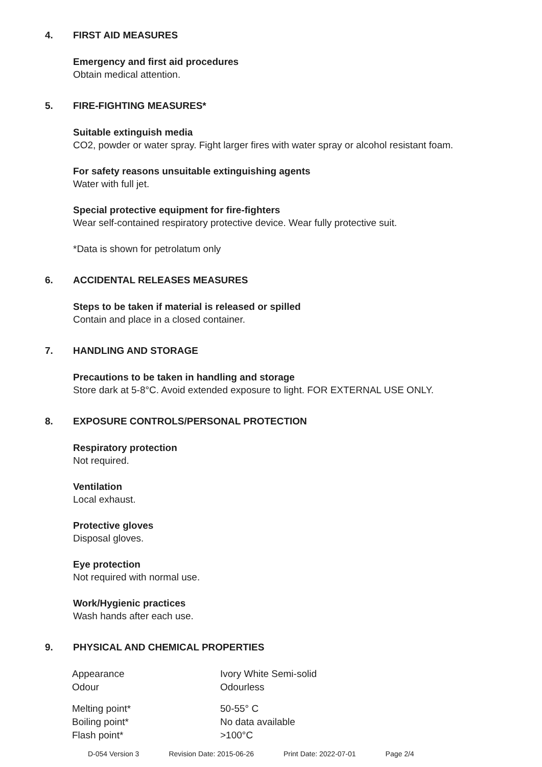4. FIRST AID MEASURES
Emergency and first aid procedures
Obtain medical attention.
5. FIRE-FIGHTING MEASURES*
Suitable extinguish media
CO2, powder or water spray. Fight larger fires with water spray or alcohol resistant foam.
For safety reasons unsuitable extinguishing agents
Water with full jet.
Special protective equipment for fire-fighters
Wear self-contained respiratory protective device. Wear fully protective suit.
*Data is shown for petrolatum only
6. ACCIDENTAL RELEASES MEASURES
Steps to be taken if material is released or spilled
Contain and place in a closed container.
7. HANDLING AND STORAGE
Precautions to be taken in handling and storage
Store dark at 5-8°C. Avoid extended exposure to light. FOR EXTERNAL USE ONLY.
8. EXPOSURE CONTROLS/PERSONAL PROTECTION
Respiratory protection
Not required.
Ventilation
Local exhaust.
Protective gloves
Disposal gloves.
Eye protection
Not required with normal use.
Work/Hygienic practices
Wash hands after each use.
9. PHYSICAL AND CHEMICAL PROPERTIES
| Appearance | Ivory White Semi-solid |
| Odour | Odourless |
| Melting point* | 50-55° C |
| Boiling point* | No data available |
| Flash point* | >100°C |
D-054 Version 3 Revision Date: 2015-06-26 Print Date: 2022-07-01 Page 2/4